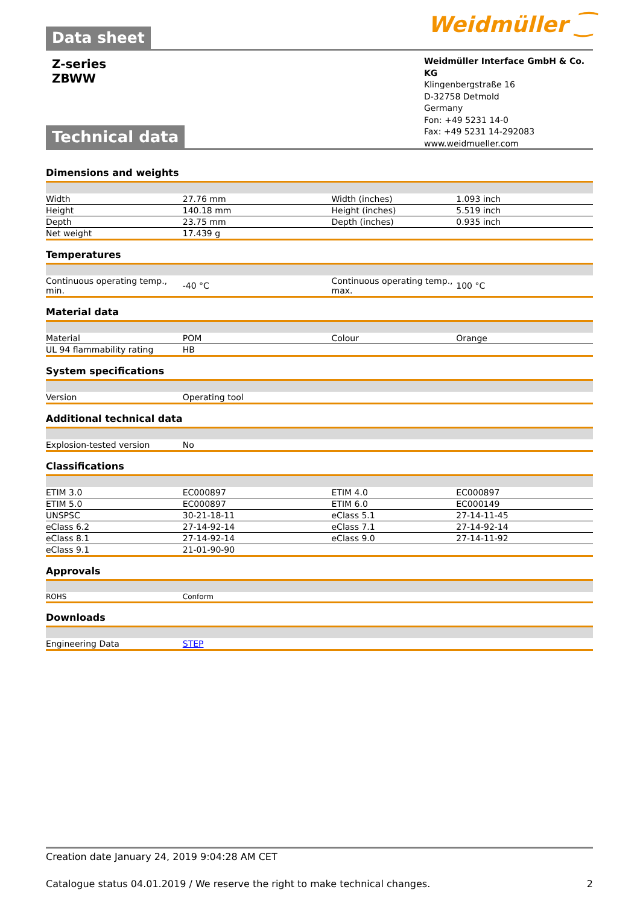Weidmüller ⁐ Data sheet
Z-series
ZBWW
Weidmüller Interface GmbH & Co. KG
Klingenbergstraße 16
D-32758 Detmold
Germany
Fon: +49 5231 14-0
Fax: +49 5231 14-292083
www.weidmueller.com
Technical data
Dimensions and weights
| Width | 27.76 mm | Width (inches) | 1.093 inch |
| Height | 140.18 mm | Height (inches) | 5.519 inch |
| Depth | 23.75 mm | Depth (inches) | 0.935 inch |
| Net weight | 17.439 g | | |
Temperatures
| Continuous operating temp., min. | -40 °C | Continuous operating temp., max. | 100 °C |
Material data
| Material | POM | Colour | Orange |
| UL 94 flammability rating | HB | | |
System specifications
| Version | Operating tool | | |
Additional technical data
| Explosion-tested version | No | | |
Classifications
| ETIM 3.0 | EC000897 | ETIM 4.0 | EC000897 |
| ETIM 5.0 | EC000897 | ETIM 6.0 | EC000149 |
| UNSPSC | 30-21-18-11 | eClass 5.1 | 27-14-11-45 |
| eClass 6.2 | 27-14-92-14 | eClass 7.1 | 27-14-92-14 |
| eClass 8.1 | 27-14-92-14 | eClass 9.0 | 27-14-11-92 |
| eClass 9.1 | 21-01-90-90 | | |
Approvals
| ROHS | Conform | | |
Downloads
| Engineering Data | STEP | | |
Creation date January 24, 2019 9:04:28 AM CET
Catalogue status 04.01.2019 / We reserve the right to make technical changes. 2